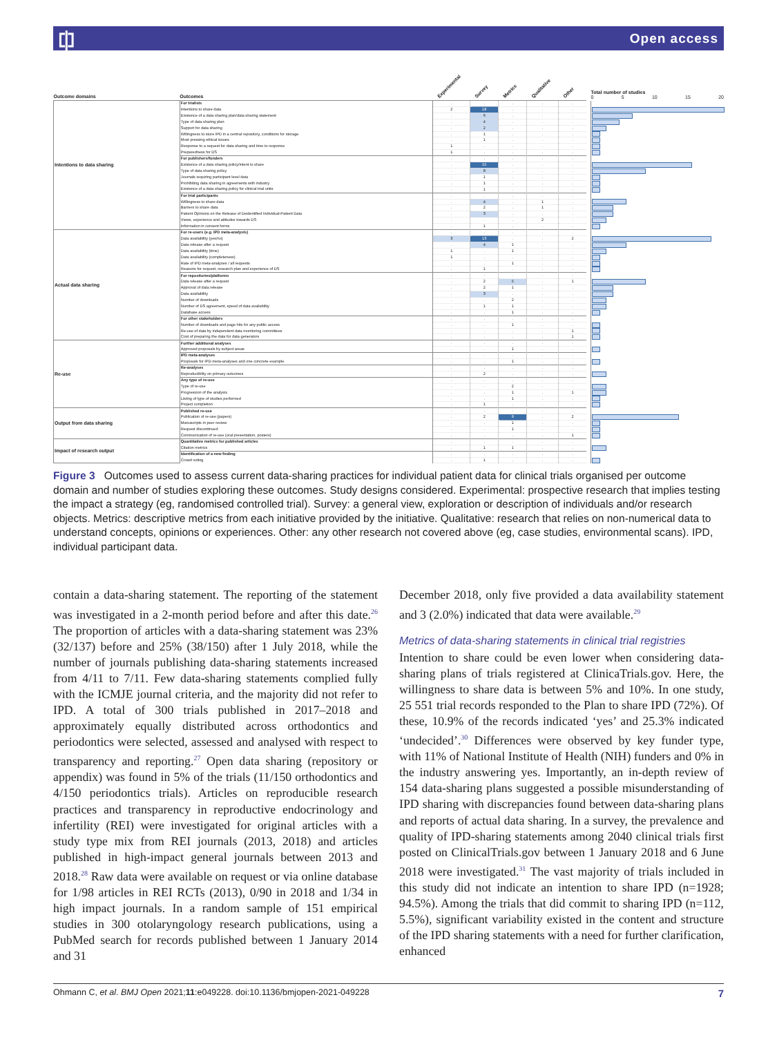⎅ Open access
| Outcome domains | Outcomes | Experimental | Survey | Metrics | Qualitative | Other | | Total number of studies 0 5 10 15 20 |
| --- | --- | --- | --- | --- | --- | --- | --- | --- |
| Intentions to data sharing | For trialists | . | . | . | . | . | | |
| | Intentions to share data | 2 | 18 | . | . | . | | |
| | Existence of a data sharing plan/data sharing statement | . | 6 | . | . | . | | |
| | Type of data sharing plan | . | 4 | . | . | . | | |
| | Support for data sharing | . | 2 | . | . | . | | |
| | Willingness to store IPD in a central repository, conditions for storage | . | 1 | . | . | . | | |
| | Most pressing ethical issues | . | 1 | . | . | . | | |
| | Response to a request for data sharing and time to response | 1 | . | . | . | . | | |
| | Preparedness for DS | 1 | . | . | . | . | | |
| | For publishers/funders | . | . | . | . | . | | |
| | Existence of a data sharing policy/intent to share | . | 15 | . | . | . | | |
| | Type of data sharing policy | . | 8 | . | . | . | | |
| | Journals requiring participant level data | . | 1 | . | . | . | | |
| | Prohibiting data sharing in agreements with industry | . | 1 | . | . | . | | |
| | Existence of a data sharing policy for clinical trial units | . | 1 | . | . | . | | |
| | For trial participants | . | . | . | . | . | | |
| | Willingness to share data | . | 4 | . | 1 | . | | |
| | Barriers to share data | . | 2 | . | 1 | . | | |
| | Patient Opinions on the Release of Deidentified Individual-Patient Data | . | 3 | . | . | . | | |
| | Views, experience and attitudes towards DS | . | . | . | 2 | . | | |
| | Information in consent forms | . | 1 | . | . | . | | |
| Actual data sharing | For re-users (e.g. IPD meta-analysts) | . | . | . | . | . | | |
| | Data availability (yes/no) | 3 | 13 | . | . | 2 | | |
| | Data release after a request | . | 4 | 1 | . | . | | |
| | Data availability (time) | 1 | . | 1 | . | . | | |
| | Data availability (completeness) | 1 | . | . | . | . | | |
| | Rate of IPD meta-analyses / all requests | . | . | 1 | . | . | | |
| | Reasons for request, research plan and experience of DS | . | 1 | . | . | . | | |
| | For repositories/platforms | . | . | . | . | . | | |
| | Data release after a request | . | 2 | 5 | . | 1 | | |
| | Approval of data release | . | 2 | 1 | . | . | | |
| | Data availability | . | 3 | . | . | . | | |
| | Number of downloads | . | . | 2 | . | . | | |
| | Number of DS agreement, speed of data availability | . | 1 | 1 | . | . | | |
| | Database access | . | . | 1 | . | . | | |
| | For other stakeholders | . | . | . | . | . | | |
| | Number of downloads and page hits for any public access | . | . | 1 | . | . | | |
| | Re-use of data by independent data monitoring committees | . | . | . | . | 1 | | |
| | Cost of preparing the data for data generators | . | . | . | . | 1 | | |
| Re-use | Further additional analyses | . | . | . | . | . | | |
| | Approved proposals by subject areas | . | . | 1 | . | . | | |
| | IPD meta-analyses | . | . | . | . | . | | |
| | Proposals for IPD-meta-analyses and one concrete example | . | . | 1 | . | . | | |
| | Re-analyses | . | . | . | . | . | | |
| | Reproducibility on primary outcomes | . | 2 | . | . | . | | |
| | Any type of re-use | . | . | . | . | . | | |
| | Type of re-use | . | . | 2 | . | . | | |
| | Progression of the analysis | . | . | 1 | . | 1 | | |
| | Listing of type of studies performed | . | . | 1 | . | . | | |
| | Project completion | . | 1 | . | . | . | | |
| Output from data sharing | Published re-use | . | . | . | . | . | | |
| | Publication of re-use (papers) | . | 2 | 9 | . | 2 | | |
| | Manuscripts in peer review | . | . | 1 | . | . | | |
| | Request discontinued | . | . | 1 | . | . | | |
| | Communication of re-use (oral presentation, posters) | . | . | . | . | 1 | | |
| Impact of research output | Quantitative metrics for published articles | . | . | . | . | . | | |
| | Citation metrics | . | 1 | 1 | . | . | | |
| | Identification of a new finding | . | . | . | . | . | | |
| | Crowd voting | . | 1 | . | . | . | | |
Figure 3 Outcomes used to assess current data-sharing practices for individual patient data for clinical trials organised per outcome domain and number of studies exploring these outcomes. Study designs considered. Experimental: prospective research that implies testing the impact a strategy (eg, randomised controlled trial). Survey: a general view, exploration or description of individuals and/or research objects. Metrics: descriptive metrics from each initiative provided by the initiative. Qualitative: research that relies on non-numerical data to understand concepts, opinions or experiences. Other: any other research not covered above (eg, case studies, environmental scans). IPD, individual participant data.
contain a data-sharing statement. The reporting of the statement was investigated in a 2-month period before and after this date.<sup>26</sup> The proportion of articles with a data-sharing statement was 23% (32/137) before and 25% (38/150) after 1 July 2018, while the number of journals publishing data-sharing statements increased from 4/11 to 7/11. Few data-sharing statements complied fully with the ICMJE journal criteria, and the majority did not refer to IPD. A total of 300 trials published in 2017–2018 and approximately equally distributed across orthodontics and periodontics were selected, assessed and analysed with respect to transparency and reporting.<sup>27</sup> Open data sharing (repository or appendix) was found in 5% of the trials (11/150 orthodontics and 4/150 periodontics trials). Articles on reproducible research practices and transparency in reproductive endocrinology and infertility (REI) were investigated for original articles with a study type mix from REI journals (2013, 2018) and articles published in high-impact general journals between 2013 and 2018.<sup>28</sup> Raw data were available on request or via online database for 1/98 articles in REI RCTs (2013), 0/90 in 2018 and 1/34 in high impact journals. In a random sample of 151 empirical studies in 300 otolaryngology research publications, using a PubMed search for records published between 1 January 2014 and 31
December 2018, only five provided a data availability statement and 3 (2.0%) indicated that data were available.<sup>29</sup>
Metrics of data-sharing statements in clinical trial registries
Intention to share could be even lower when considering data-sharing plans of trials registered at ClinicaTrials.gov. Here, the willingness to share data is between 5% and 10%. In one study, 25 551 trial records responded to the Plan to share IPD (72%). Of these, 10.9% of the records indicated ‘yes’ and 25.3% indicated ‘undecided’.<sup>30</sup> Differences were observed by key funder type, with 11% of National Institute of Health (NIH) funders and 0% in the industry answering yes. Importantly, an in-depth review of 154 data-sharing plans suggested a possible misunderstanding of IPD sharing with discrepancies found between data-sharing plans and reports of actual data sharing. In a survey, the prevalence and quality of IPD-sharing statements among 2040 clinical trials first posted on ClinicalTrials.gov between 1 January 2018 and 6 June 2018 were investigated.<sup>31</sup> The vast majority of trials included in this study did not indicate an intention to share IPD (n=1928; 94.5%). Among the trials that did commit to sharing IPD (n=112, 5.5%), significant variability existed in the content and structure of the IPD sharing statements with a need for further clarification, enhanced
Ohmann C, et al. BMJ Open 2021;11:e049228. doi:10.1136/bmjopen-2021-049228 7